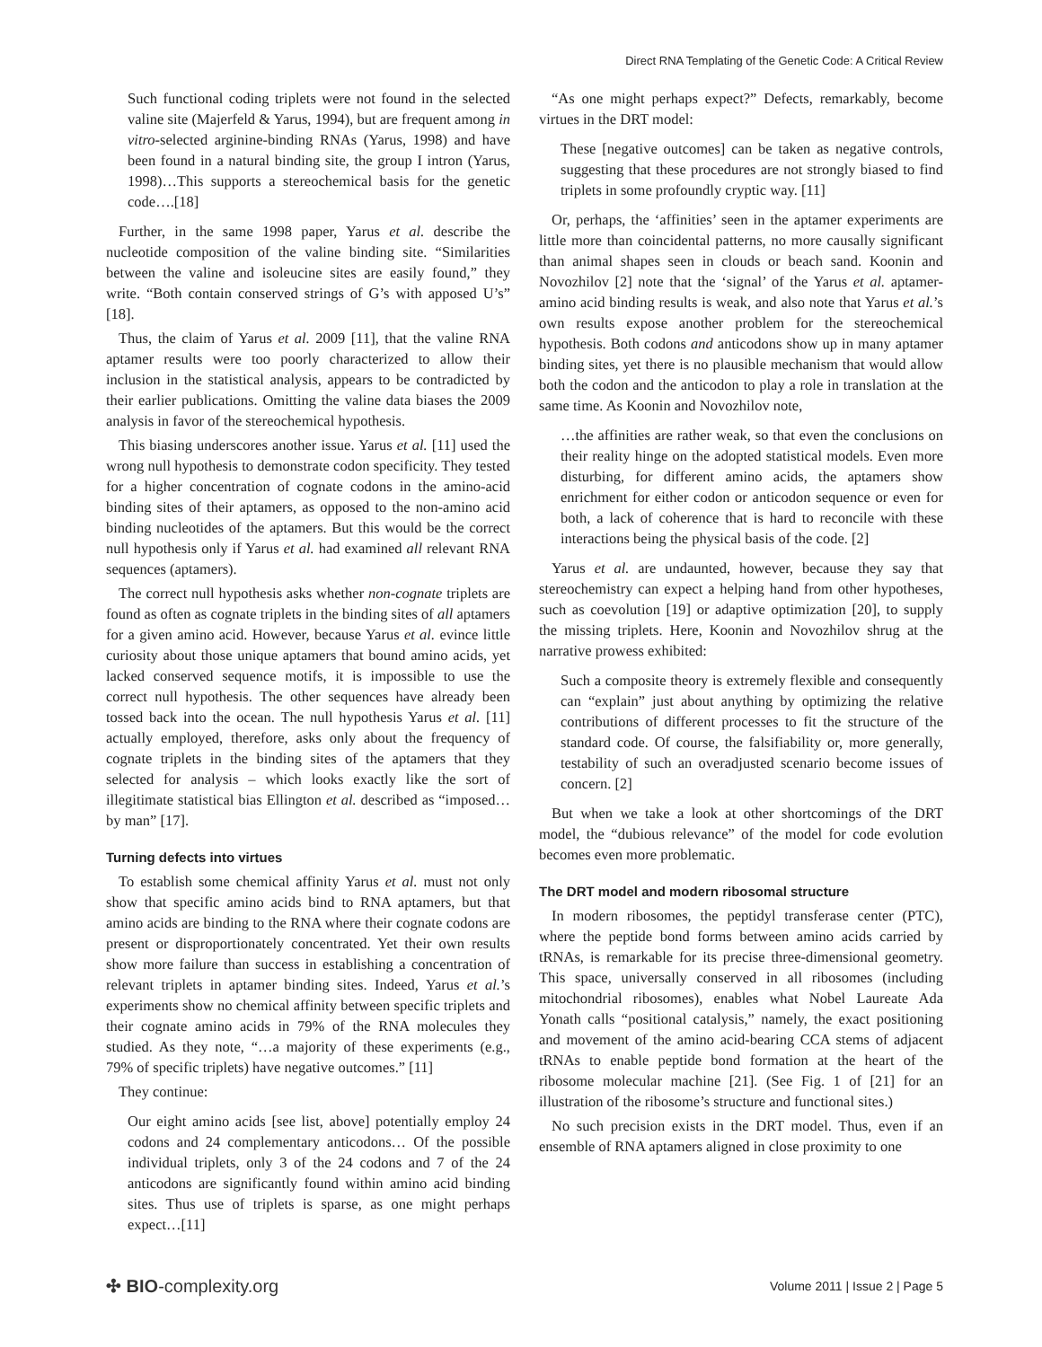Direct RNA Templating of the Genetic Code: A Critical Review
Such functional coding triplets were not found in the selected valine site (Majerfeld & Yarus, 1994), but are frequent among in vitro-selected arginine-binding RNAs (Yarus, 1998) and have been found in a natural binding site, the group I intron (Yarus, 1998)…This supports a stereochemical basis for the genetic code….[18]
Further, in the same 1998 paper, Yarus et al. describe the nucleotide composition of the valine binding site. “Similarities between the valine and isoleucine sites are easily found,” they write. “Both contain conserved strings of G’s with apposed U’s” [18].
Thus, the claim of Yarus et al. 2009 [11], that the valine RNA aptamer results were too poorly characterized to allow their inclusion in the statistical analysis, appears to be contradicted by their earlier publications. Omitting the valine data biases the 2009 analysis in favor of the stereochemical hypothesis.
This biasing underscores another issue. Yarus et al. [11] used the wrong null hypothesis to demonstrate codon specificity. They tested for a higher concentration of cognate codons in the amino-acid binding sites of their aptamers, as opposed to the non-amino acid binding nucleotides of the aptamers. But this would be the correct null hypothesis only if Yarus et al. had examined all relevant RNA sequences (aptamers).
The correct null hypothesis asks whether non-cognate triplets are found as often as cognate triplets in the binding sites of all aptamers for a given amino acid. However, because Yarus et al. evince little curiosity about those unique aptamers that bound amino acids, yet lacked conserved sequence motifs, it is impossible to use the correct null hypothesis. The other sequences have already been tossed back into the ocean. The null hypothesis Yarus et al. [11] actually employed, therefore, asks only about the frequency of cognate triplets in the binding sites of the aptamers that they selected for analysis – which looks exactly like the sort of illegitimate statistical bias Ellington et al. described as “imposed…by man” [17].
Turning defects into virtues
To establish some chemical affinity Yarus et al. must not only show that specific amino acids bind to RNA aptamers, but that amino acids are binding to the RNA where their cognate codons are present or disproportionately concentrated. Yet their own results show more failure than success in establishing a concentration of relevant triplets in aptamer binding sites. Indeed, Yarus et al.’s experiments show no chemical affinity between specific triplets and their cognate amino acids in 79% of the RNA molecules they studied. As they note, “…a majority of these experiments (e.g., 79% of specific triplets) have negative outcomes.” [11]
They continue:
Our eight amino acids [see list, above] potentially employ 24 codons and 24 complementary anticodons… Of the possible individual triplets, only 3 of the 24 codons and 7 of the 24 anticodons are significantly found within amino acid binding sites. Thus use of triplets is sparse, as one might perhaps expect…[11]
“As one might perhaps expect?” Defects, remarkably, become virtues in the DRT model:
These [negative outcomes] can be taken as negative controls, suggesting that these procedures are not strongly biased to find triplets in some profoundly cryptic way. [11]
Or, perhaps, the ‘affinities’ seen in the aptamer experiments are little more than coincidental patterns, no more causally significant than animal shapes seen in clouds or beach sand. Koonin and Novozhilov [2] note that the ‘signal’ of the Yarus et al. aptamer-amino acid binding results is weak, and also note that Yarus et al.’s own results expose another problem for the stereochemical hypothesis. Both codons and anticodons show up in many aptamer binding sites, yet there is no plausible mechanism that would allow both the codon and the anticodon to play a role in translation at the same time. As Koonin and Novozhilov note,
…the affinities are rather weak, so that even the conclusions on their reality hinge on the adopted statistical models. Even more disturbing, for different amino acids, the aptamers show enrichment for either codon or anticodon sequence or even for both, a lack of coherence that is hard to reconcile with these interactions being the physical basis of the code. [2]
Yarus et al. are undaunted, however, because they say that stereochemistry can expect a helping hand from other hypotheses, such as coevolution [19] or adaptive optimization [20], to supply the missing triplets. Here, Koonin and Novozhilov shrug at the narrative prowess exhibited:
Such a composite theory is extremely flexible and consequently can “explain” just about anything by optimizing the relative contributions of different processes to fit the structure of the standard code. Of course, the falsifiability or, more generally, testability of such an overadjusted scenario become issues of concern. [2]
But when we take a look at other shortcomings of the DRT model, the “dubious relevance” of the model for code evolution becomes even more problematic.
The DRT model and modern ribosomal structure
In modern ribosomes, the peptidyl transferase center (PTC), where the peptide bond forms between amino acids carried by tRNAs, is remarkable for its precise three-dimensional geometry. This space, universally conserved in all ribosomes (including mitochondrial ribosomes), enables what Nobel Laureate Ada Yonath calls “positional catalysis,” namely, the exact positioning and movement of the amino acid-bearing CCA stems of adjacent tRNAs to enable peptide bond formation at the heart of the ribosome molecular machine [21]. (See Fig. 1 of [21] for an illustration of the ribosome’s structure and functional sites.)
No such precision exists in the DRT model. Thus, even if an ensemble of RNA aptamers aligned in close proximity to one
✣ BIO-complexity.org Volume 2011 | Issue 2 | Page 5